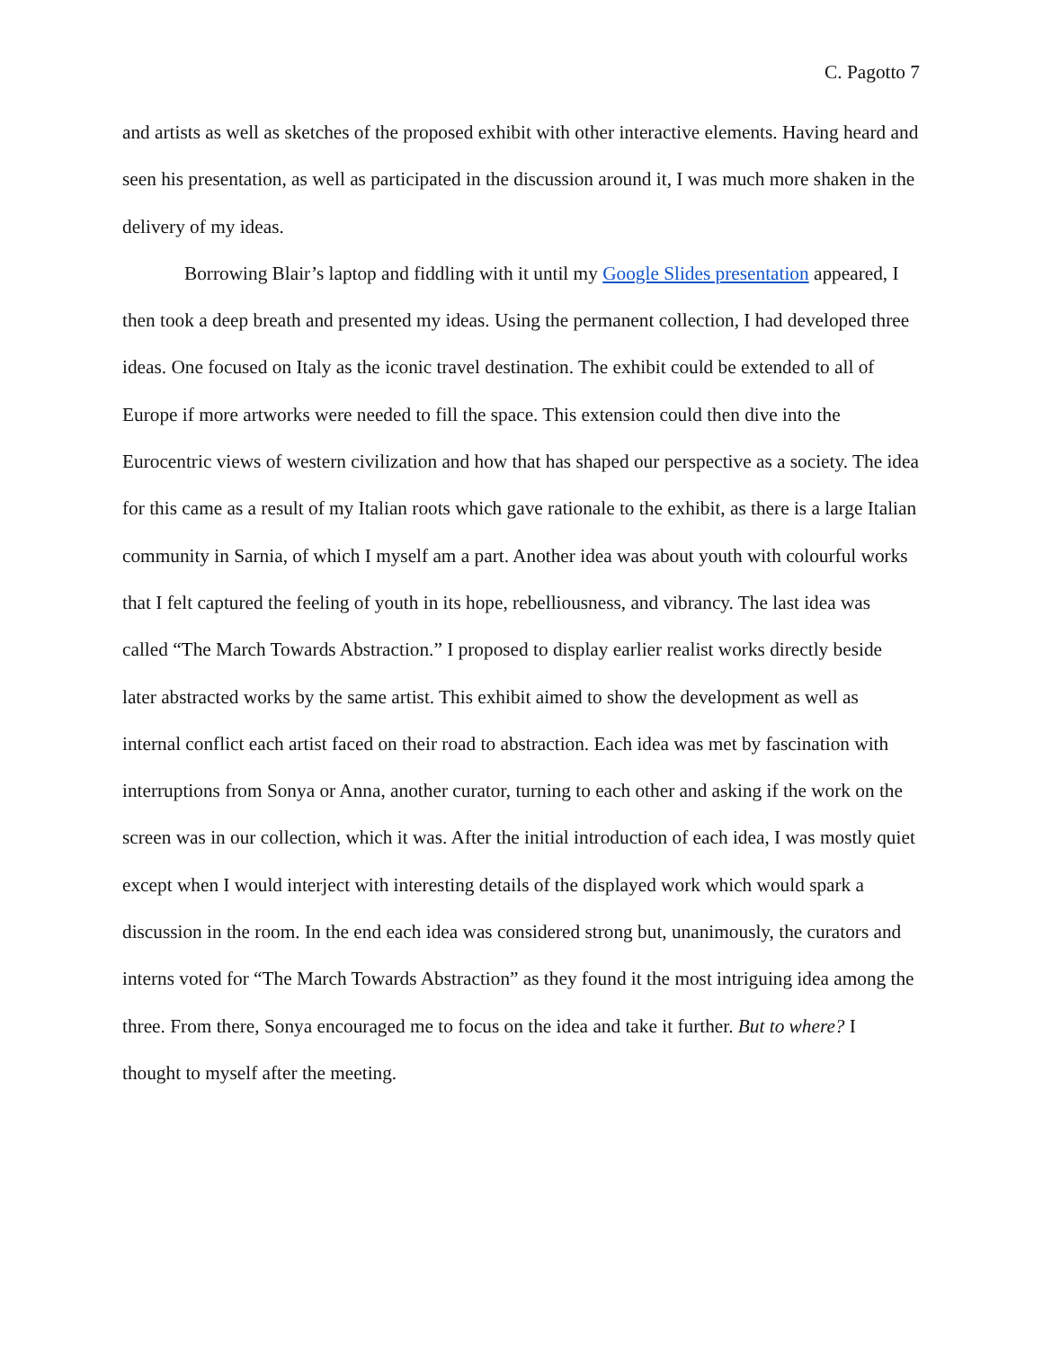C. Pagotto 7
and artists as well as sketches of the proposed exhibit with other interactive elements. Having heard and seen his presentation, as well as participated in the discussion around it, I was much more shaken in the delivery of my ideas.
Borrowing Blair’s laptop and fiddling with it until my Google Slides presentation appeared, I then took a deep breath and presented my ideas. Using the permanent collection, I had developed three ideas. One focused on Italy as the iconic travel destination. The exhibit could be extended to all of Europe if more artworks were needed to fill the space. This extension could then dive into the Eurocentric views of western civilization and how that has shaped our perspective as a society. The idea for this came as a result of my Italian roots which gave rationale to the exhibit, as there is a large Italian community in Sarnia, of which I myself am a part. Another idea was about youth with colourful works that I felt captured the feeling of youth in its hope, rebelliousness, and vibrancy. The last idea was called “The March Towards Abstraction.” I proposed to display earlier realist works directly beside later abstracted works by the same artist. This exhibit aimed to show the development as well as internal conflict each artist faced on their road to abstraction. Each idea was met by fascination with interruptions from Sonya or Anna, another curator, turning to each other and asking if the work on the screen was in our collection, which it was. After the initial introduction of each idea, I was mostly quiet except when I would interject with interesting details of the displayed work which would spark a discussion in the room. In the end each idea was considered strong but, unanimously, the curators and interns voted for “The March Towards Abstraction” as they found it the most intriguing idea among the three. From there, Sonya encouraged me to focus on the idea and take it further. But to where? I thought to myself after the meeting.